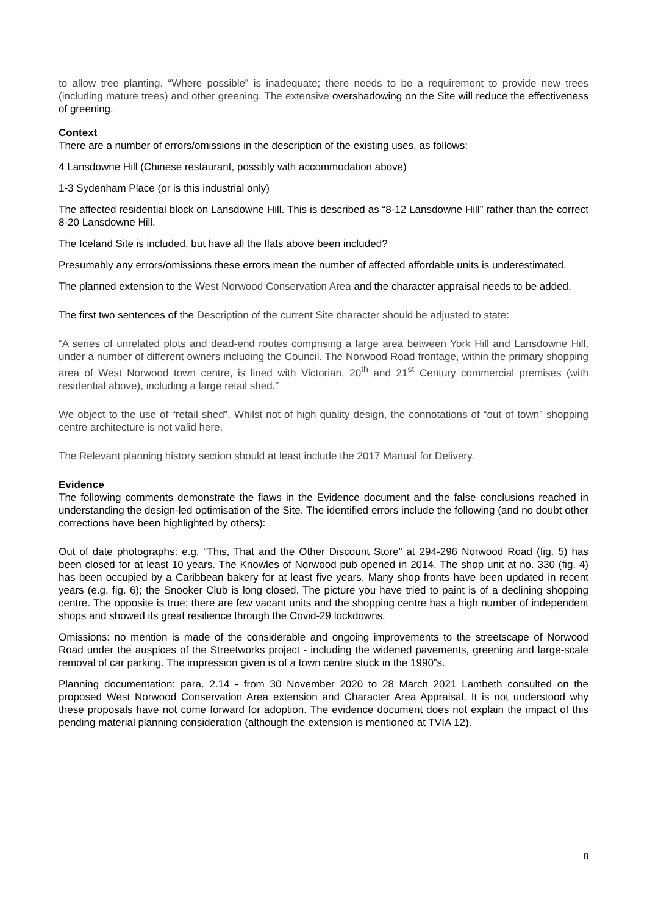to allow tree planting. “Where possible” is inadequate; there needs to be a requirement to provide new trees (including mature trees) and other greening. The extensive overshadowing on the Site will reduce the effectiveness of greening.
Context
There are a number of errors/omissions in the description of the existing uses, as follows:
4 Lansdowne Hill (Chinese restaurant, possibly with accommodation above)
1-3 Sydenham Place (or is this industrial only)
The affected residential block on Lansdowne Hill. This is described as “8-12 Lansdowne Hill” rather than the correct 8-20 Lansdowne Hill.
The Iceland Site is included, but have all the flats above been included?
Presumably any errors/omissions these errors mean the number of affected affordable units is underestimated.
The planned extension to the West Norwood Conservation Area and the character appraisal needs to be added.
The first two sentences of the Description of the current Site character should be adjusted to state:
“A series of unrelated plots and dead-end routes comprising a large area between York Hill and Lansdowne Hill, under a number of different owners including the Council. The Norwood Road frontage, within the primary shopping area of West Norwood town centre, is lined with Victorian, 20<sup>th</sup> and 21<sup>st</sup> Century commercial premises (with residential above), including a large retail shed.”
We object to the use of “retail shed”. Whilst not of high quality design, the connotations of “out of town” shopping centre architecture is not valid here.
The Relevant planning history section should at least include the 2017 Manual for Delivery.
Evidence
The following comments demonstrate the flaws in the Evidence document and the false conclusions reached in understanding the design-led optimisation of the Site. The identified errors include the following (and no doubt other corrections have been highlighted by others):
Out of date photographs: e.g. “This, That and the Other Discount Store” at 294-296 Norwood Road (fig. 5) has been closed for at least 10 years. The Knowles of Norwood pub opened in 2014. The shop unit at no. 330 (fig. 4) has been occupied by a Caribbean bakery for at least five years. Many shop fronts have been updated in recent years (e.g. fig. 6); the Snooker Club is long closed. The picture you have tried to paint is of a declining shopping centre. The opposite is true; there are few vacant units and the shopping centre has a high number of independent shops and showed its great resilience through the Covid-29 lockdowns.
Omissions: no mention is made of the considerable and ongoing improvements to the streetscape of Norwood Road under the auspices of the Streetworks project - including the widened pavements, greening and large-scale removal of car parking. The impression given is of a town centre stuck in the 1990”s.
Planning documentation: para. 2.14 - from 30 November 2020 to 28 March 2021 Lambeth consulted on the proposed West Norwood Conservation Area extension and Character Area Appraisal. It is not understood why these proposals have not come forward for adoption. The evidence document does not explain the impact of this pending material planning consideration (although the extension is mentioned at TVIA 12).
8